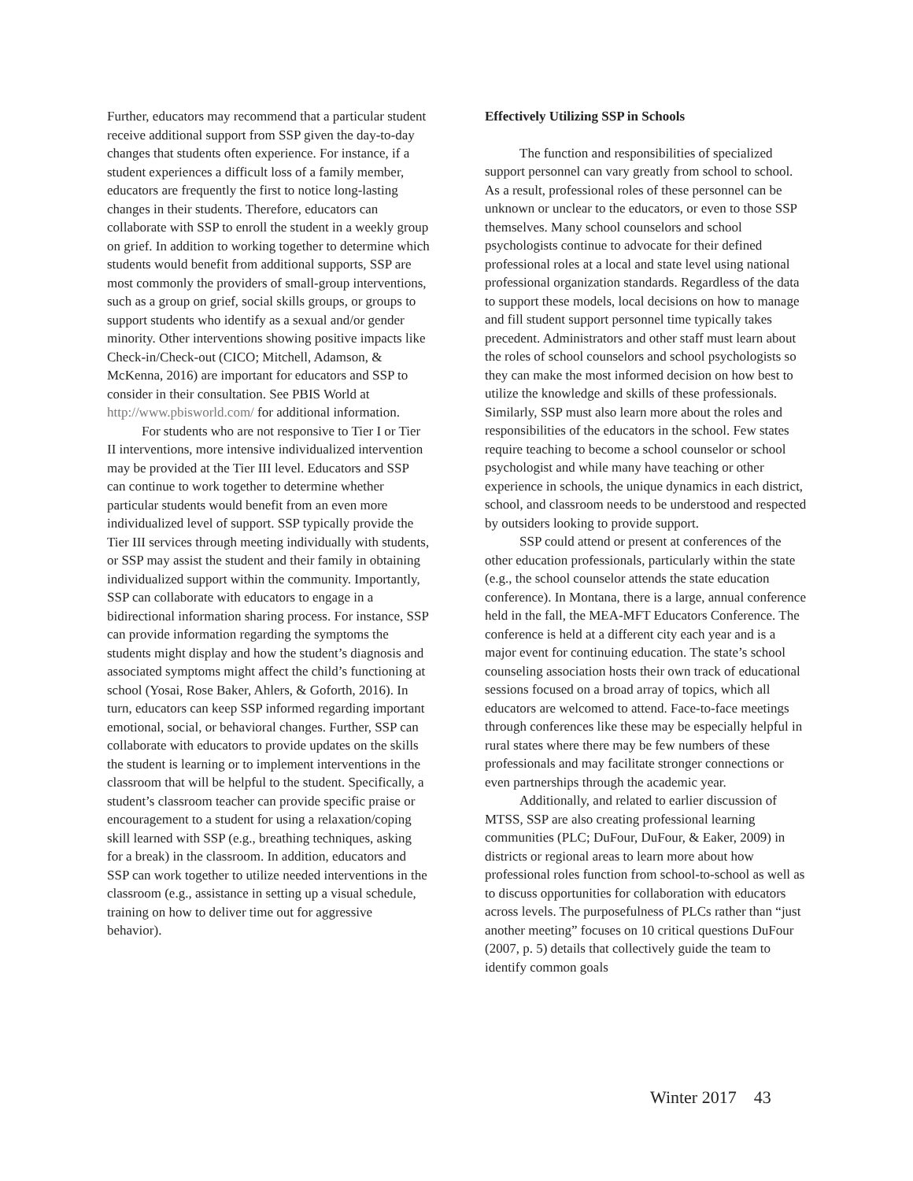Further, educators may recommend that a particular student receive additional support from SSP given the day-to-day changes that students often experience. For instance, if a student experiences a difficult loss of a family member, educators are frequently the first to notice long-lasting changes in their students. Therefore, educators can collaborate with SSP to enroll the student in a weekly group on grief. In addition to working together to determine which students would benefit from additional supports, SSP are most commonly the providers of small-group interventions, such as a group on grief, social skills groups, or groups to support students who identify as a sexual and/or gender minority. Other interventions showing positive impacts like Check-in/Check-out (CICO; Mitchell, Adamson, & McKenna, 2016) are important for educators and SSP to consider in their consultation. See PBIS World at http://www.pbisworld.com/ for additional information.
For students who are not responsive to Tier I or Tier II interventions, more intensive individualized intervention may be provided at the Tier III level. Educators and SSP can continue to work together to determine whether particular students would benefit from an even more individualized level of support. SSP typically provide the Tier III services through meeting individually with students, or SSP may assist the student and their family in obtaining individualized support within the community. Importantly, SSP can collaborate with educators to engage in a bidirectional information sharing process. For instance, SSP can provide information regarding the symptoms the students might display and how the student’s diagnosis and associated symptoms might affect the child’s functioning at school (Yosai, Rose Baker, Ahlers, & Goforth, 2016). In turn, educators can keep SSP informed regarding important emotional, social, or behavioral changes. Further, SSP can collaborate with educators to provide updates on the skills the student is learning or to implement interventions in the classroom that will be helpful to the student. Specifically, a student’s classroom teacher can provide specific praise or encouragement to a student for using a relaxation/coping skill learned with SSP (e.g., breathing techniques, asking for a break) in the classroom. In addition, educators and SSP can work together to utilize needed interventions in the classroom (e.g., assistance in setting up a visual schedule, training on how to deliver time out for aggressive behavior).
Effectively Utilizing SSP in Schools
The function and responsibilities of specialized support personnel can vary greatly from school to school. As a result, professional roles of these personnel can be unknown or unclear to the educators, or even to those SSP themselves. Many school counselors and school psychologists continue to advocate for their defined professional roles at a local and state level using national professional organization standards. Regardless of the data to support these models, local decisions on how to manage and fill student support personnel time typically takes precedent. Administrators and other staff must learn about the roles of school counselors and school psychologists so they can make the most informed decision on how best to utilize the knowledge and skills of these professionals. Similarly, SSP must also learn more about the roles and responsibilities of the educators in the school. Few states require teaching to become a school counselor or school psychologist and while many have teaching or other experience in schools, the unique dynamics in each district, school, and classroom needs to be understood and respected by outsiders looking to provide support.
SSP could attend or present at conferences of the other education professionals, particularly within the state (e.g., the school counselor attends the state education conference). In Montana, there is a large, annual conference held in the fall, the MEA-MFT Educators Conference. The conference is held at a different city each year and is a major event for continuing education. The state’s school counseling association hosts their own track of educational sessions focused on a broad array of topics, which all educators are welcomed to attend. Face-to-face meetings through conferences like these may be especially helpful in rural states where there may be few numbers of these professionals and may facilitate stronger connections or even partnerships through the academic year.
Additionally, and related to earlier discussion of MTSS, SSP are also creating professional learning communities (PLC; DuFour, DuFour, & Eaker, 2009) in districts or regional areas to learn more about how professional roles function from school-to-school as well as to discuss opportunities for collaboration with educators across levels. The purposefulness of PLCs rather than “just another meeting” focuses on 10 critical questions DuFour (2007, p. 5) details that collectively guide the team to identify common goals
Winter 2017 43